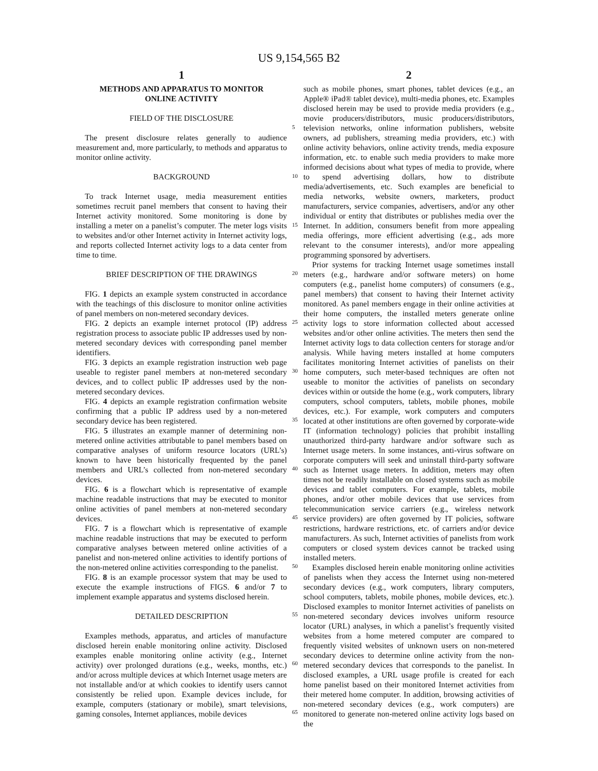US 9,154,565 B2
1
METHODS AND APPARATUS TO MONITOR
ONLINE ACTIVITY
FIELD OF THE DISCLOSURE
The present disclosure relates generally to audience measurement and, more particularly, to methods and apparatus to monitor online activity.
BACKGROUND
To track Internet usage, media measurement entities sometimes recruit panel members that consent to having their Internet activity monitored. Some monitoring is done by installing a meter on a panelist’s computer. The meter logs visits to websites and/or other Internet activity in Internet activity logs, and reports collected Internet activity logs to a data center from time to time.
BRIEF DESCRIPTION OF THE DRAWINGS
FIG. 1 depicts an example system constructed in accordance with the teachings of this disclosure to monitor online activities of panel members on non-metered secondary devices.
FIG. 2 depicts an example internet protocol (IP) address registration process to associate public IP addresses used by non-metered secondary devices with corresponding panel member identifiers.
FIG. 3 depicts an example registration instruction web page useable to register panel members at non-metered secondary devices, and to collect public IP addresses used by the non-metered secondary devices.
FIG. 4 depicts an example registration confirmation website confirming that a public IP address used by a non-metered secondary device has been registered.
FIG. 5 illustrates an example manner of determining non-metered online activities attributable to panel members based on comparative analyses of uniform resource locators (URL’s) known to have been historically frequented by the panel members and URL’s collected from non-metered secondary devices.
FIG. 6 is a flowchart which is representative of example machine readable instructions that may be executed to monitor online activities of panel members at non-metered secondary devices.
FIG. 7 is a flowchart which is representative of example machine readable instructions that may be executed to perform comparative analyses between metered online activities of a panelist and non-metered online activities to identify portions of the non-metered online activities corresponding to the panelist.
FIG. 8 is an example processor system that may be used to execute the example instructions of FIGS. 6 and/or 7 to implement example apparatus and systems disclosed herein.
DETAILED DESCRIPTION
Examples methods, apparatus, and articles of manufacture disclosed herein enable monitoring online activity. Disclosed examples enable monitoring online activity (e.g., Internet activity) over prolonged durations (e.g., weeks, months, etc.) and/or across multiple devices at which Internet usage meters are not installable and/or at which cookies to identify users cannot consistently be relied upon. Example devices include, for example, computers (stationary or mobile), smart televisions, gaming consoles, Internet appliances, mobile devices
5
10
15
20
25
30
35
40
45
50
55
60
65
2
such as mobile phones, smart phones, tablet devices (e.g., an Apple® iPad® tablet device), multi-media phones, etc. Examples disclosed herein may be used to provide media providers (e.g., movie producers/distributors, music producers/distributors, television networks, online information publishers, website owners, ad publishers, streaming media providers, etc.) with online activity behaviors, online activity trends, media exposure information, etc. to enable such media providers to make more informed decisions about what types of media to provide, where to spend advertising dollars, how to distribute media/advertisements, etc. Such examples are beneficial to media networks, website owners, marketers, product manufacturers, service companies, advertisers, and/or any other individual or entity that distributes or publishes media over the Internet. In addition, consumers benefit from more appealing media offerings, more efficient advertising (e.g., ads more relevant to the consumer interests), and/or more appealing programming sponsored by advertisers.
Prior systems for tracking Internet usage sometimes install meters (e.g., hardware and/or software meters) on home computers (e.g., panelist home computers) of consumers (e.g., panel members) that consent to having their Internet activity monitored. As panel members engage in their online activities at their home computers, the installed meters generate online activity logs to store information collected about accessed websites and/or other online activities. The meters then send the Internet activity logs to data collection centers for storage and/or analysis. While having meters installed at home computers facilitates monitoring Internet activities of panelists on their home computers, such meter-based techniques are often not useable to monitor the activities of panelists on secondary devices within or outside the home (e.g., work computers, library computers, school computers, tablets, mobile phones, mobile devices, etc.). For example, work computers and computers located at other institutions are often governed by corporate-wide IT (information technology) policies that prohibit installing unauthorized third-party hardware and/or software such as Internet usage meters. In some instances, anti-virus software on corporate computers will seek and uninstall third-party software such as Internet usage meters. In addition, meters may often times not be readily installable on closed systems such as mobile devices and tablet computers. For example, tablets, mobile phones, and/or other mobile devices that use services from telecommunication service carriers (e.g., wireless network service providers) are often governed by IT policies, software restrictions, hardware restrictions, etc. of carriers and/or device manufacturers. As such, Internet activities of panelists from work computers or closed system devices cannot be tracked using installed meters.
Examples disclosed herein enable monitoring online activities of panelists when they access the Internet using non-metered secondary devices (e.g., work computers, library computers, school computers, tablets, mobile phones, mobile devices, etc.). Disclosed examples to monitor Internet activities of panelists on non-metered secondary devices involves uniform resource locator (URL) analyses, in which a panelist’s frequently visited websites from a home metered computer are compared to frequently visited websites of unknown users on non-metered secondary devices to determine online activity from the non-metered secondary devices that corresponds to the panelist. In disclosed examples, a URL usage profile is created for each home panelist based on their monitored Internet activities from their metered home computer. In addition, browsing activities of non-metered secondary devices (e.g., work computers) are monitored to generate non-metered online activity logs based on the